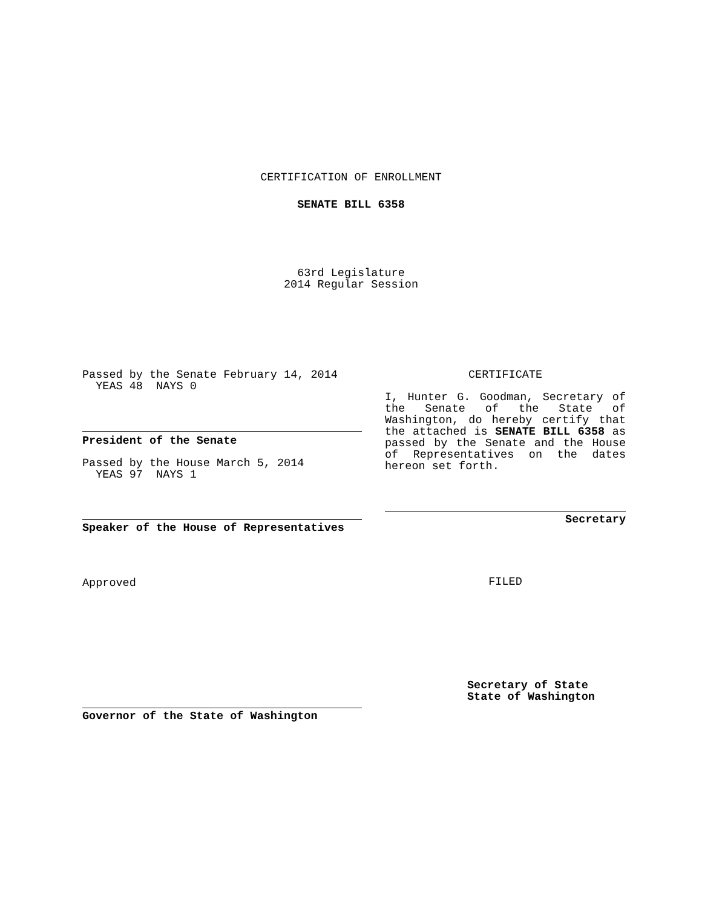CERTIFICATION OF ENROLLMENT
SENATE BILL 6358
63rd Legislature
2014 Regular Session
Passed by the Senate February 14, 2014
YEAS 48 NAYS 0
President of the Senate
Passed by the House March 5, 2014
YEAS 97 NAYS 1
Speaker of the House of Representatives
Approved
Governor of the State of Washington
CERTIFICATE
I, Hunter G. Goodman, Secretary of the Senate of the State of Washington, do hereby certify that the attached is SENATE BILL 6358 as passed by the Senate and the House of Representatives on the dates hereon set forth.
Secretary
FILED
Secretary of State
State of Washington